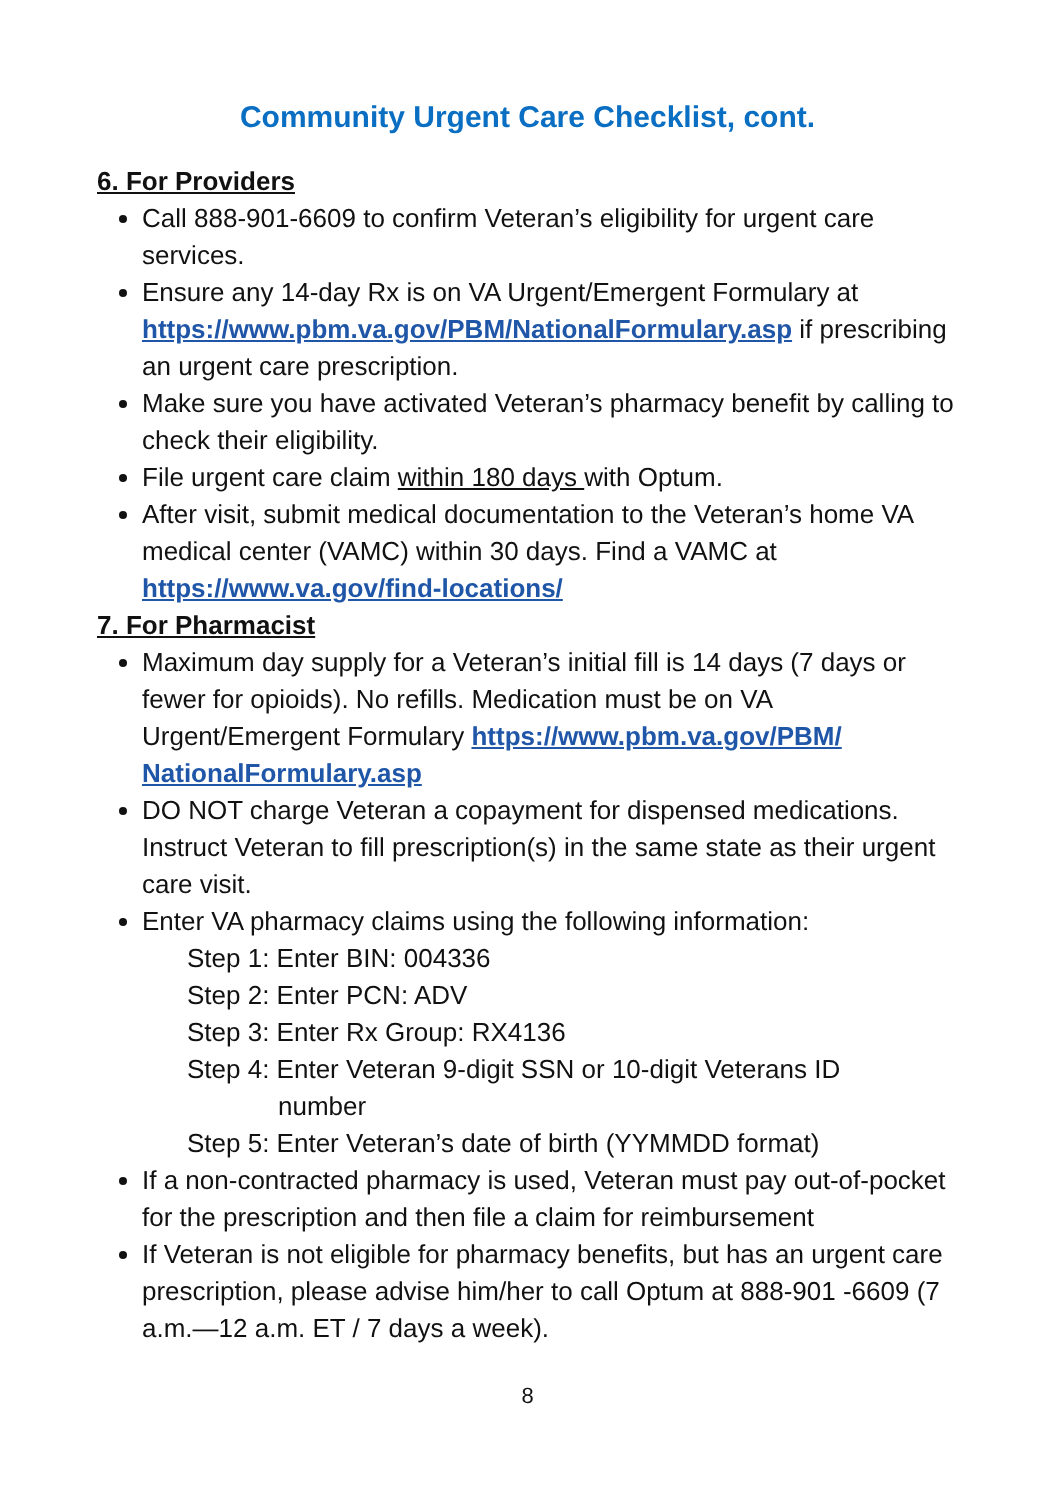Community Urgent Care Checklist, cont.
6. For Providers
Call 888-901-6609 to confirm Veteran’s eligibility for urgent care services.
Ensure any 14-day Rx is on VA Urgent/Emergent Formulary at https://www.pbm.va.gov/PBM/NationalFormulary.asp if prescribing an urgent care prescription.
Make sure you have activated Veteran’s pharmacy benefit by calling to check their eligibility.
File urgent care claim within 180 days with Optum.
After visit, submit medical documentation to the Veteran’s home VA medical center (VAMC) within 30 days. Find a VAMC at https://www.va.gov/find-locations/
7. For Pharmacist
Maximum day supply for a Veteran’s initial fill is 14 days (7 days or fewer for opioids). No refills. Medication must be on VA Urgent/Emergent Formulary https://www.pbm.va.gov/PBM/ NationalFormulary.asp
DO NOT charge Veteran a copayment for dispensed medications. Instruct Veteran to fill prescription(s) in the same state as their urgent care visit.
Enter VA pharmacy claims using the following information:
Step 1: Enter BIN: 004336
Step 2: Enter PCN: ADV
Step 3: Enter Rx Group: RX4136
Step 4: Enter Veteran 9-digit SSN or 10-digit Veterans ID
number
Step 5: Enter Veteran’s date of birth (YYMMDD format)
If a non-contracted pharmacy is used, Veteran must pay out-of-pocket for the prescription and then file a claim for reimbursement
If Veteran is not eligible for pharmacy benefits, but has an urgent care prescription, please advise him/her to call Optum at 888-901 -6609 (7 a.m.—12 a.m. ET / 7 days a week).
8